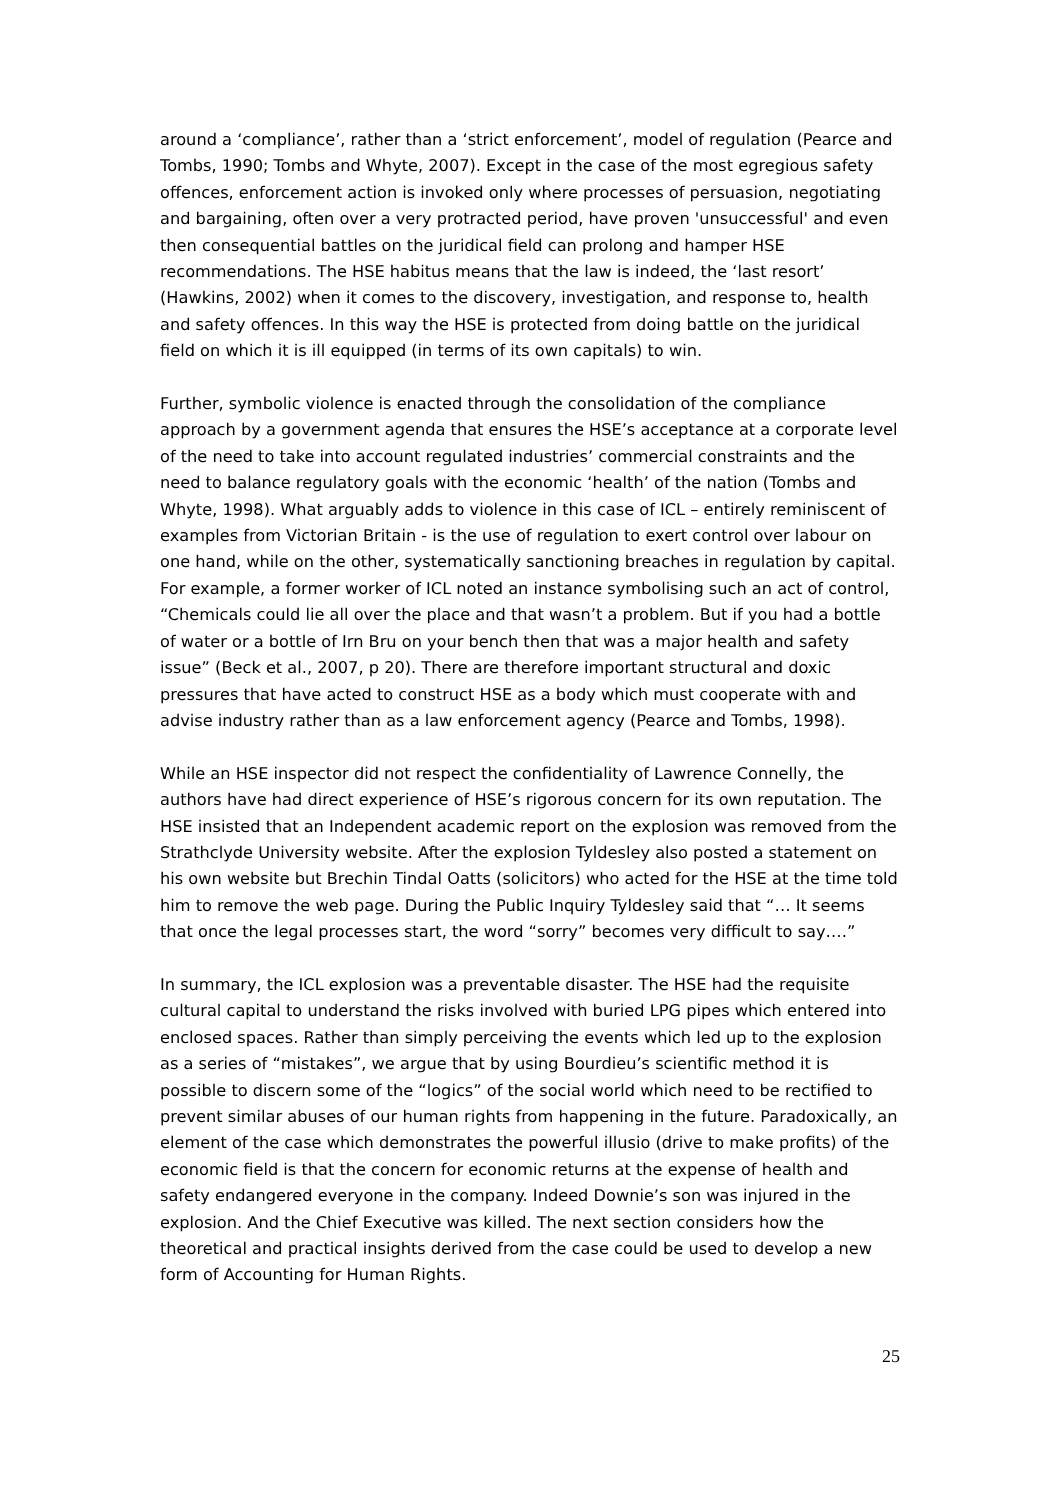around a ‘compliance’, rather than a ‘strict enforcement’, model of regulation (Pearce and Tombs, 1990; Tombs and Whyte, 2007). Except in the case of the most egregious safety offences, enforcement action is invoked only where processes of persuasion, negotiating and bargaining, often over a very protracted period, have proven 'unsuccessful' and even then consequential battles on the juridical field can prolong and hamper HSE recommendations. The HSE habitus means that the law is indeed, the ‘last resort’ (Hawkins, 2002) when it comes to the discovery, investigation, and response to, health and safety offences. In this way the HSE is protected from doing battle on the juridical field on which it is ill equipped (in terms of its own capitals) to win.
Further, symbolic violence is enacted through the consolidation of the compliance approach by a government agenda that ensures the HSE’s acceptance at a corporate level of the need to take into account regulated industries’ commercial constraints and the need to balance regulatory goals with the economic ‘health’ of the nation (Tombs and Whyte, 1998). What arguably adds to violence in this case of ICL – entirely reminiscent of examples from Victorian Britain - is the use of regulation to exert control over labour on one hand, while on the other, systematically sanctioning breaches in regulation by capital. For example, a former worker of ICL noted an instance symbolising such an act of control, “Chemicals could lie all over the place and that wasn’t a problem. But if you had a bottle of water or a bottle of Irn Bru on your bench then that was a major health and safety issue” (Beck et al., 2007, p 20). There are therefore important structural and doxic pressures that have acted to construct HSE as a body which must cooperate with and advise industry rather than as a law enforcement agency (Pearce and Tombs, 1998).
While an HSE inspector did not respect the confidentiality of Lawrence Connelly, the authors have had direct experience of HSE’s rigorous concern for its own reputation. The HSE insisted that an Independent academic report on the explosion was removed from the Strathclyde University website. After the explosion Tyldesley also posted a statement on his own website but Brechin Tindal Oatts (solicitors) who acted for the HSE at the time told him to remove the web page. During the Public Inquiry Tyldesley said that “… It seems that once the legal processes start, the word “sorry” becomes very difficult to say….”
In summary, the ICL explosion was a preventable disaster. The HSE had the requisite cultural capital to understand the risks involved with buried LPG pipes which entered into enclosed spaces. Rather than simply perceiving the events which led up to the explosion as a series of “mistakes”, we argue that by using Bourdieu’s scientific method it is possible to discern some of the “logics” of the social world which need to be rectified to prevent similar abuses of our human rights from happening in the future. Paradoxically, an element of the case which demonstrates the powerful illusio (drive to make profits) of the economic field is that the concern for economic returns at the expense of health and safety endangered everyone in the company. Indeed Downie’s son was injured in the explosion. And the Chief Executive was killed. The next section considers how the theoretical and practical insights derived from the case could be used to develop a new form of Accounting for Human Rights.
25